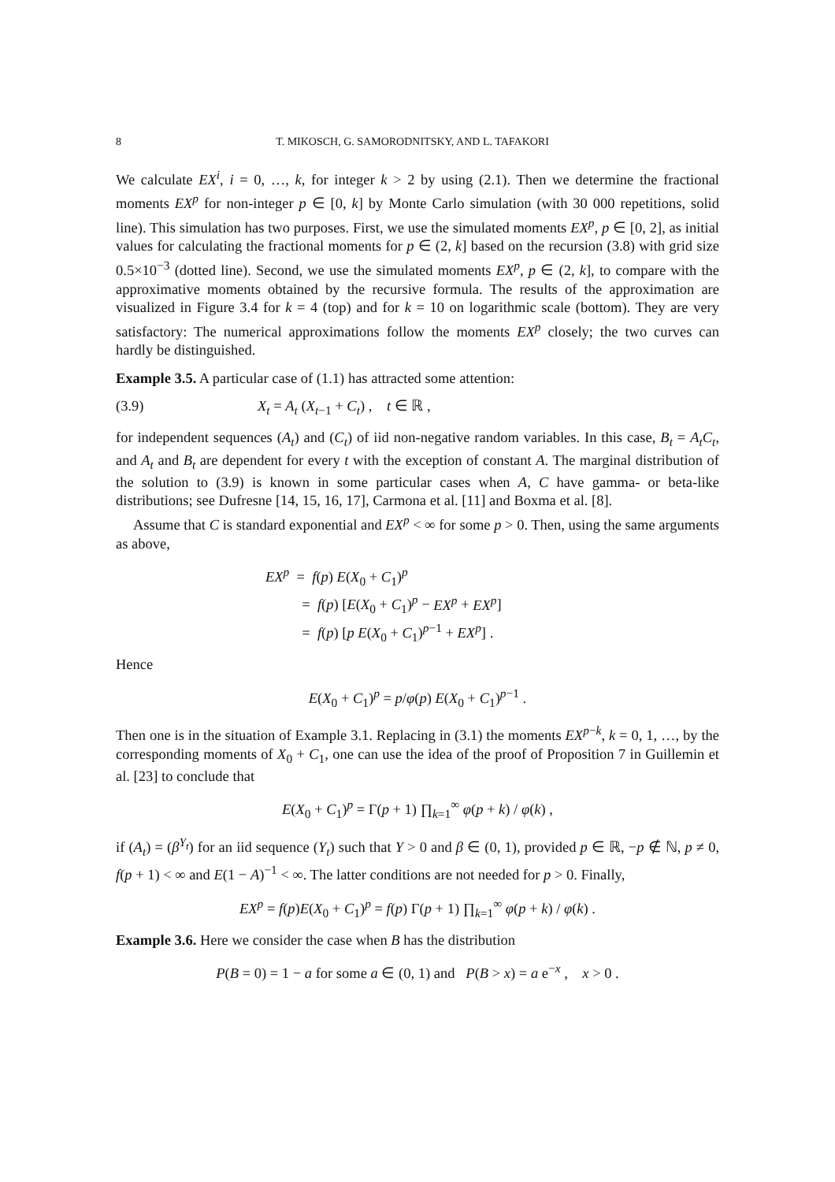8 T. MIKOSCH, G. SAMORODNITSKY, AND L. TAFAKORI
We calculate EX<sup>i</sup>, i = 0, …, k, for integer k > 2 by using (2.1). Then we determine the fractional moments EX<sup>p</sup> for non-integer p ∈ [0, k] by Monte Carlo simulation (with 30 000 repetitions, solid line). This simulation has two purposes. First, we use the simulated moments EX<sup>p</sup>, p ∈ [0, 2], as initial values for calculating the fractional moments for p ∈ (2, k] based on the recursion (3.8) with grid size 0.5×10<sup>−3</sup> (dotted line). Second, we use the simulated moments EX<sup>p</sup>, p ∈ (2, k], to compare with the approximative moments obtained by the recursive formula. The results of the approximation are visualized in Figure 3.4 for k = 4 (top) and for k = 10 on logarithmic scale (bottom). They are very satisfactory: The numerical approximations follow the moments EX<sup>p</sup> closely; the two curves can hardly be distinguished.
Example 3.5. A particular case of (1.1) has attracted some attention:
(3.9) X<sub>t</sub> = A<sub>t</sub> (X<sub>t−1</sub> + C<sub>t</sub>) , t ∈ ℝ ,
for independent sequences (A<sub>t</sub>) and (C<sub>t</sub>) of iid non-negative random variables. In this case, B<sub>t</sub> = A<sub>t</sub>C<sub>t</sub>, and A<sub>t</sub> and B<sub>t</sub> are dependent for every t with the exception of constant A. The marginal distribution of the solution to (3.9) is known in some particular cases when A, C have gamma- or beta-like distributions; see Dufresne [14, 15, 16, 17], Carmona et al. [11] and Boxma et al. [8].
Assume that C is standard exponential and EX<sup>p</sup> < ∞ for some p > 0. Then, using the same arguments as above,
EX<sup>p</sup> = f(p) E(X<sub>0</sub> + C<sub>1</sub>)<sup>p</sup>
= f(p) [E(X<sub>0</sub> + C<sub>1</sub>)<sup>p</sup> − EX<sup>p</sup> + EX<sup>p</sup>]
= f(p) [p E(X<sub>0</sub> + C<sub>1</sub>)<sup>p−1</sup> + EX<sup>p</sup>] .
Hence
E(X<sub>0</sub> + C<sub>1</sub>)<sup>p</sup> = p/φ(p) E(X<sub>0</sub> + C<sub>1</sub>)<sup>p−1</sup> .
Then one is in the situation of Example 3.1. Replacing in (3.1) the moments EX<sup>p−k</sup>, k = 0, 1, …, by the corresponding moments of X<sub>0</sub> + C<sub>1</sub>, one can use the idea of the proof of Proposition 7 in Guillemin et al. [23] to conclude that
E(X<sub>0</sub> + C<sub>1</sub>)<sup>p</sup> = Γ(p + 1) ∏<sub>k=1</sub><sup>∞</sup> φ(p + k) / φ(k) ,
if (A<sub>t</sub>) = (β<sup>Y<sub>t</sub></sup>) for an iid sequence (Y<sub>t</sub>) such that Y > 0 and β ∈ (0, 1), provided p ∈ ℝ, −p ∉ ℕ, p ≠ 0, f(p + 1) < ∞ and E(1 − A)<sup>−1</sup> < ∞. The latter conditions are not needed for p > 0. Finally,
EX<sup>p</sup> = f(p)E(X<sub>0</sub> + C<sub>1</sub>)<sup>p</sup> = f(p) Γ(p + 1) ∏<sub>k=1</sub><sup>∞</sup> φ(p + k) / φ(k) .
Example 3.6. Here we consider the case when B has the distribution
P(B = 0) = 1 − a for some a ∈ (0, 1) and P(B > x) = a e<sup>−x</sup> , x > 0 .